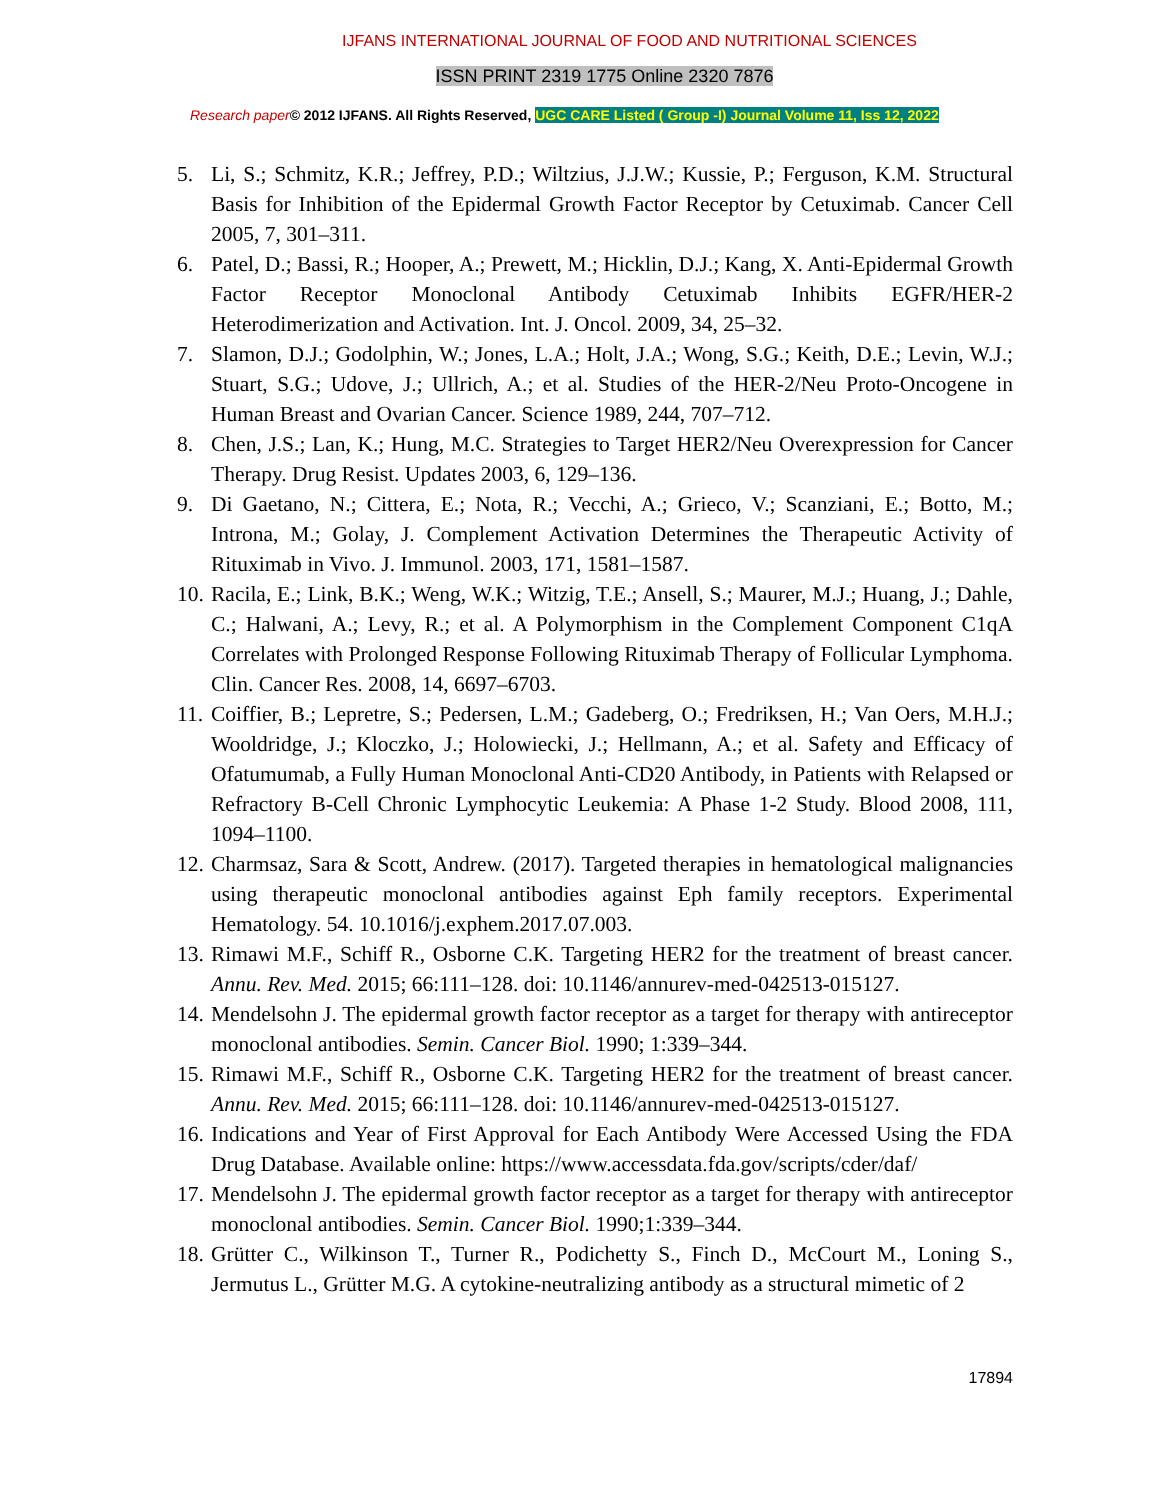IJFANS INTERNATIONAL JOURNAL OF FOOD AND NUTRITIONAL SCIENCES
ISSN PRINT 2319 1775 Online 2320 7876
Research paper© 2012 IJFANS. All Rights Reserved, UGC CARE Listed ( Group -I) Journal Volume 11, Iss 12, 2022
5. Li, S.; Schmitz, K.R.; Jeffrey, P.D.; Wiltzius, J.J.W.; Kussie, P.; Ferguson, K.M. Structural Basis for Inhibition of the Epidermal Growth Factor Receptor by Cetuximab. Cancer Cell 2005, 7, 301–311.
6. Patel, D.; Bassi, R.; Hooper, A.; Prewett, M.; Hicklin, D.J.; Kang, X. Anti-Epidermal Growth Factor Receptor Monoclonal Antibody Cetuximab Inhibits EGFR/HER-2 Heterodimerization and Activation. Int. J. Oncol. 2009, 34, 25–32.
7. Slamon, D.J.; Godolphin, W.; Jones, L.A.; Holt, J.A.; Wong, S.G.; Keith, D.E.; Levin, W.J.; Stuart, S.G.; Udove, J.; Ullrich, A.; et al. Studies of the HER-2/Neu Proto-Oncogene in Human Breast and Ovarian Cancer. Science 1989, 244, 707–712.
8. Chen, J.S.; Lan, K.; Hung, M.C. Strategies to Target HER2/Neu Overexpression for Cancer Therapy. Drug Resist. Updates 2003, 6, 129–136.
9. Di Gaetano, N.; Cittera, E.; Nota, R.; Vecchi, A.; Grieco, V.; Scanziani, E.; Botto, M.; Introna, M.; Golay, J. Complement Activation Determines the Therapeutic Activity of Rituximab in Vivo. J. Immunol. 2003, 171, 1581–1587.
10. Racila, E.; Link, B.K.; Weng, W.K.; Witzig, T.E.; Ansell, S.; Maurer, M.J.; Huang, J.; Dahle, C.; Halwani, A.; Levy, R.; et al. A Polymorphism in the Complement Component C1qA Correlates with Prolonged Response Following Rituximab Therapy of Follicular Lymphoma. Clin. Cancer Res. 2008, 14, 6697–6703.
11. Coiffier, B.; Lepretre, S.; Pedersen, L.M.; Gadeberg, O.; Fredriksen, H.; Van Oers, M.H.J.; Wooldridge, J.; Kloczko, J.; Holowiecki, J.; Hellmann, A.; et al. Safety and Efficacy of Ofatumumab, a Fully Human Monoclonal Anti-CD20 Antibody, in Patients with Relapsed or Refractory B-Cell Chronic Lymphocytic Leukemia: A Phase 1-2 Study. Blood 2008, 111, 1094–1100.
12. Charmsaz, Sara & Scott, Andrew. (2017). Targeted therapies in hematological malignancies using therapeutic monoclonal antibodies against Eph family receptors. Experimental Hematology. 54. 10.1016/j.exphem.2017.07.003.
13. Rimawi M.F., Schiff R., Osborne C.K. Targeting HER2 for the treatment of breast cancer. Annu. Rev. Med. 2015; 66:111–128. doi: 10.1146/annurev-med-042513-015127.
14. Mendelsohn J. The epidermal growth factor receptor as a target for therapy with antireceptor monoclonal antibodies. Semin. Cancer Biol. 1990; 1:339–344.
15. Rimawi M.F., Schiff R., Osborne C.K. Targeting HER2 for the treatment of breast cancer. Annu. Rev. Med. 2015; 66:111–128. doi: 10.1146/annurev-med-042513-015127.
16. Indications and Year of First Approval for Each Antibody Were Accessed Using the FDA Drug Database. Available online: https://www.accessdata.fda.gov/scripts/cder/daf/
17. Mendelsohn J. The epidermal growth factor receptor as a target for therapy with antireceptor monoclonal antibodies. Semin. Cancer Biol. 1990;1:339–344.
18. Grütter C., Wilkinson T., Turner R., Podichetty S., Finch D., McCourt M., Loning S., Jermutus L., Grütter M.G. A cytokine-neutralizing antibody as a structural mimetic of 2
17894